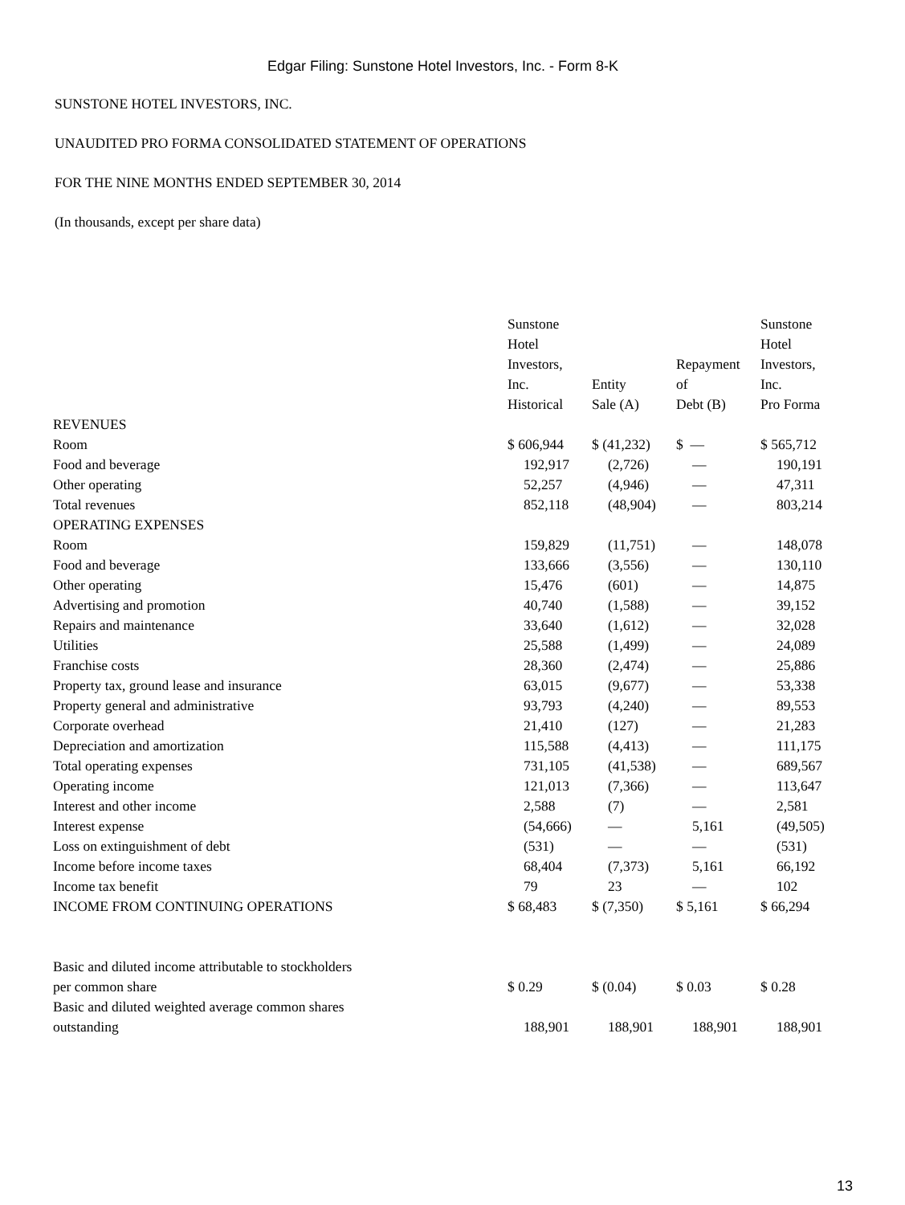Edgar Filing: Sunstone Hotel Investors, Inc. - Form 8-K
SUNSTONE HOTEL INVESTORS, INC.
UNAUDITED PRO FORMA CONSOLIDATED STATEMENT OF OPERATIONS
FOR THE NINE MONTHS ENDED SEPTEMBER 30, 2014
(In thousands, except per share data)
| | Sunstone Hotel Investors, Inc. Historical | Entity Sale (A) | Repayment of Debt (B) | Sunstone Hotel Investors, Inc. Pro Forma |
| --- | --- | --- | --- | --- |
| REVENUES | | | | |
| Room | $ 606,944 | $ (41,232) | $ — | $ 565,712 |
| Food and beverage | 192,917 | (2,726) | — | 190,191 |
| Other operating | 52,257 | (4,946) | — | 47,311 |
| Total revenues | 852,118 | (48,904) | — | 803,214 |
| OPERATING EXPENSES | | | | |
| Room | 159,829 | (11,751) | — | 148,078 |
| Food and beverage | 133,666 | (3,556) | — | 130,110 |
| Other operating | 15,476 | (601) | — | 14,875 |
| Advertising and promotion | 40,740 | (1,588) | — | 39,152 |
| Repairs and maintenance | 33,640 | (1,612) | — | 32,028 |
| Utilities | 25,588 | (1,499) | — | 24,089 |
| Franchise costs | 28,360 | (2,474) | — | 25,886 |
| Property tax, ground lease and insurance | 63,015 | (9,677) | — | 53,338 |
| Property general and administrative | 93,793 | (4,240) | — | 89,553 |
| Corporate overhead | 21,410 | (127) | — | 21,283 |
| Depreciation and amortization | 115,588 | (4,413) | — | 111,175 |
| Total operating expenses | 731,105 | (41,538) | — | 689,567 |
| Operating income | 121,013 | (7,366) | — | 113,647 |
| Interest and other income | 2,588 | (7) | — | 2,581 |
| Interest expense | (54,666) | — | 5,161 | (49,505) |
| Loss on extinguishment of debt | (531) | — | — | (531) |
| Income before income taxes | 68,404 | (7,373) | 5,161 | 66,192 |
| Income tax benefit | 79 | 23 | — | 102 |
| INCOME FROM CONTINUING OPERATIONS | $ 68,483 | $ (7,350) | $ 5,161 | $ 66,294 |
| Basic and diluted income attributable to stockholders per common share | $ 0.29 | $ (0.04) | $ 0.03 | $ 0.28 |
| Basic and diluted weighted average common shares outstanding | 188,901 | 188,901 | 188,901 | 188,901 |
13